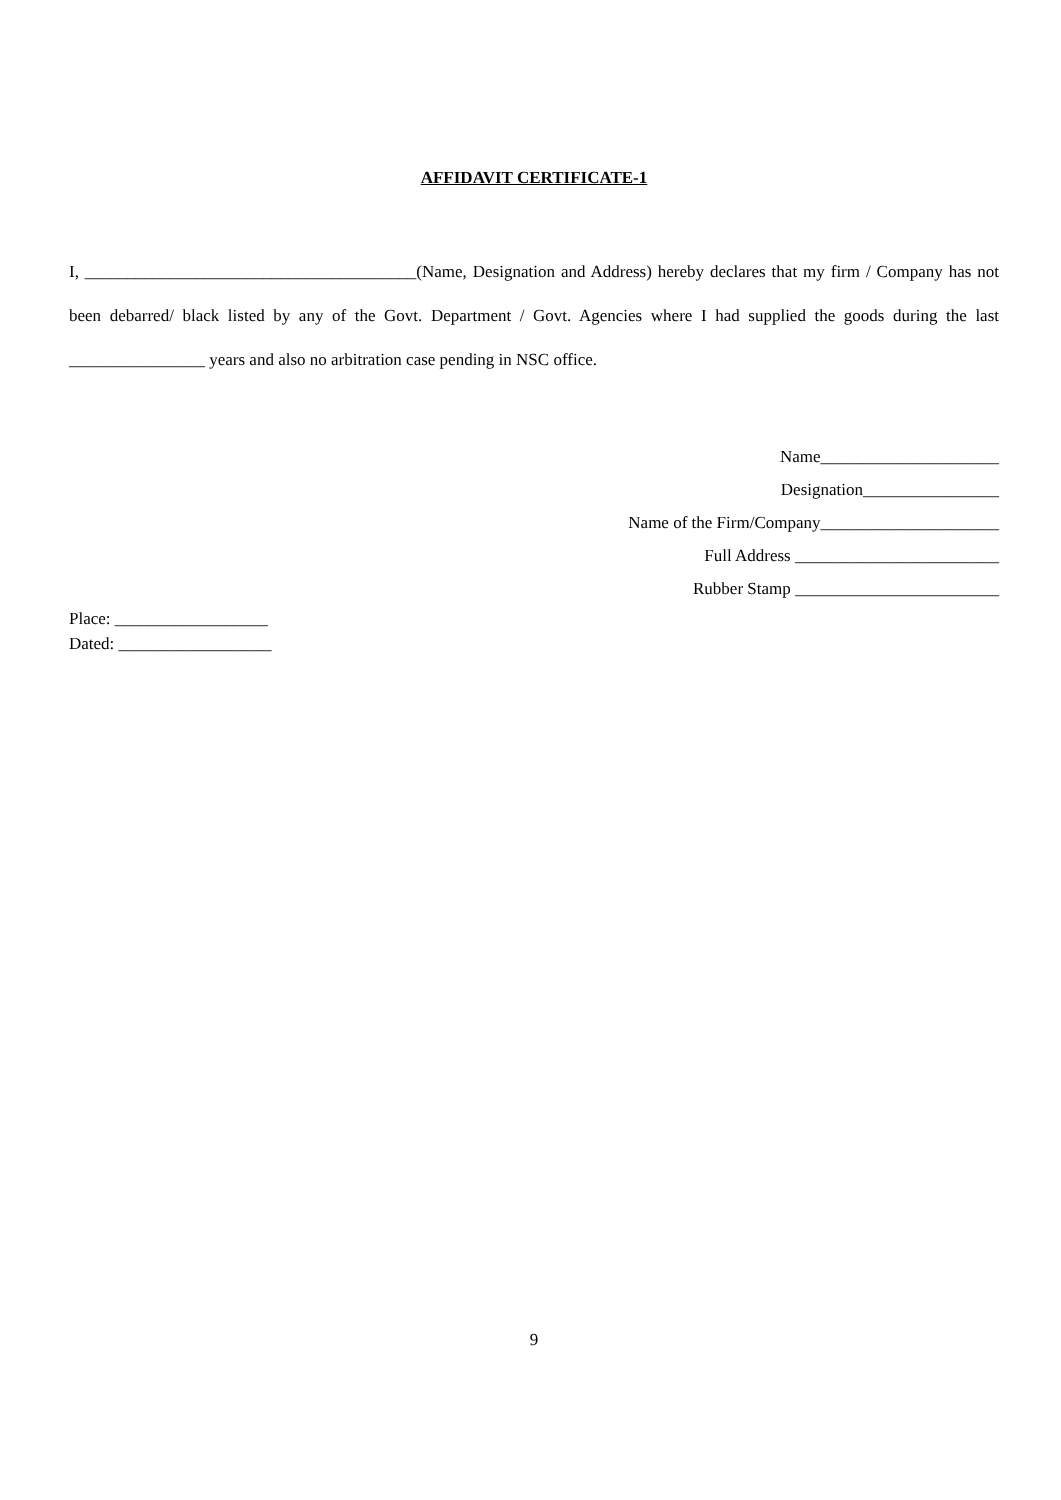AFFIDAVIT CERTIFICATE-1
I, _______________________________________(Name, Designation and Address) hereby declares that my firm / Company has not been debarred/ black listed by any of the Govt. Department / Govt. Agencies where I had supplied the goods during the last ________________ years and also no arbitration case pending in NSC office.
Name_____________________
Designation________________
Name of the Firm/Company_____________________
Full Address ________________________
Rubber Stamp ________________________
Place: __________________
Dated: __________________
9